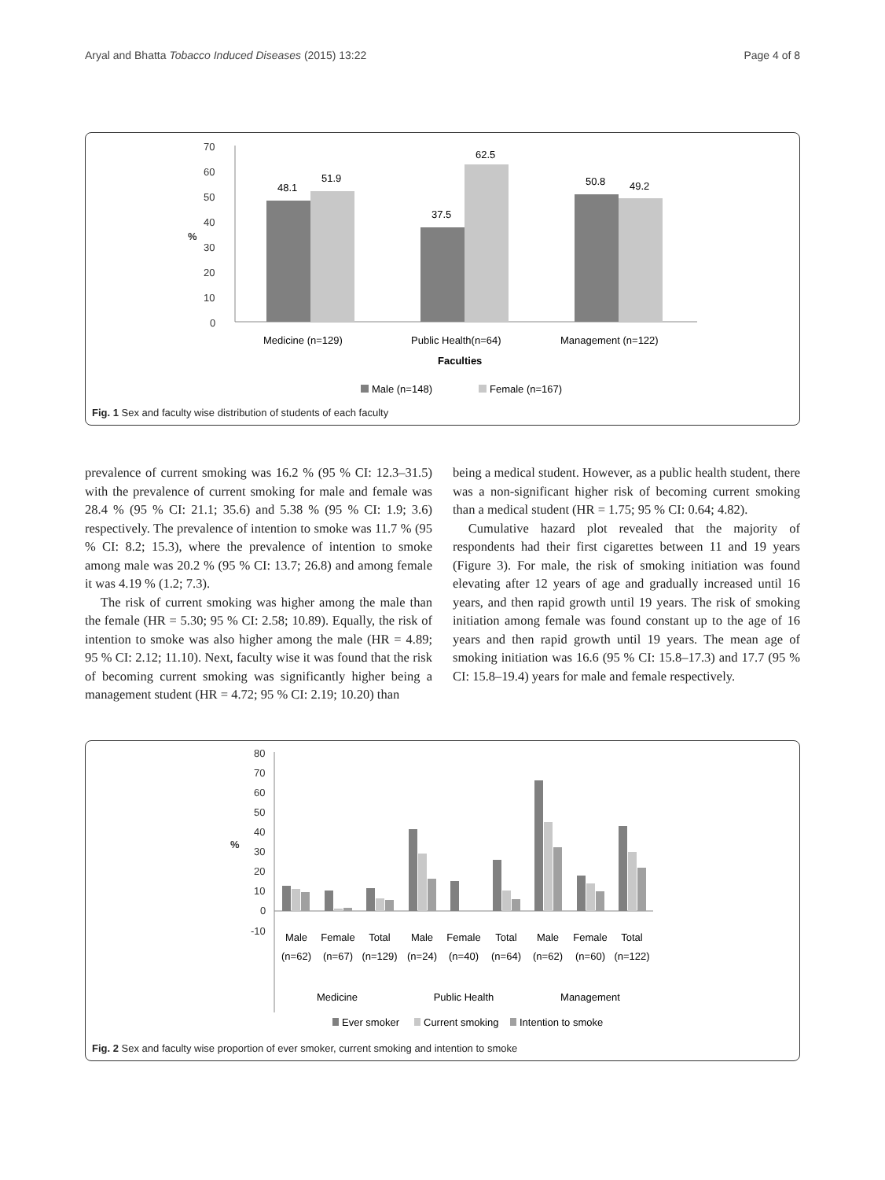Aryal and Bhatta Tobacco Induced Diseases (2015) 13:22 Page 4 of 8
70
60
50
40
30
20
10
0
%
48.1
51.9
37.5
62.5
50.8
49.2
Medicine (n=129)
Public Health(n=64)
Management (n=122)
Faculties
Male (n=148)
Female (n=167)
Fig. 1 Sex and faculty wise distribution of students of each faculty
prevalence of current smoking was 16.2 % (95 % CI: 12.3–31.5) with the prevalence of current smoking for male and female was 28.4 % (95 % CI: 21.1; 35.6) and 5.38 % (95 % CI: 1.9; 3.6) respectively. The prevalence of intention to smoke was 11.7 % (95 % CI: 8.2; 15.3), where the prevalence of intention to smoke among male was 20.2 % (95 % CI: 13.7; 26.8) and among female it was 4.19 % (1.2; 7.3).
The risk of current smoking was higher among the male than the female (HR = 5.30; 95 % CI: 2.58; 10.89). Equally, the risk of intention to smoke was also higher among the male (HR = 4.89; 95 % CI: 2.12; 11.10). Next, faculty wise it was found that the risk of becoming current smoking was significantly higher being a management student (HR = 4.72; 95 % CI: 2.19; 10.20) than
being a medical student. However, as a public health student, there was a non-significant higher risk of becoming current smoking than a medical student (HR = 1.75; 95 % CI: 0.64; 4.82).
Cumulative hazard plot revealed that the majority of respondents had their first cigarettes between 11 and 19 years (Figure 3). For male, the risk of smoking initiation was found elevating after 12 years of age and gradually increased until 16 years, and then rapid growth until 19 years. The risk of smoking initiation among female was found constant up to the age of 16 years and then rapid growth until 19 years. The mean age of smoking initiation was 16.6 (95 % CI: 15.8–17.3) and 17.7 (95 % CI: 15.8–19.4) years for male and female respectively.
80
70
60
50
40
30
20
10
0
-10
%
Male
(n=62)
Female
(n=67)
Total
(n=129)
Male
(n=24)
Female
(n=40)
Total
(n=64)
Male
(n=62)
Female
(n=60)
Total
(n=122)
Medicine
Public Health
Management
Ever smoker
Current smoking
Intention to smoke
Fig. 2 Sex and faculty wise proportion of ever smoker, current smoking and intention to smoke